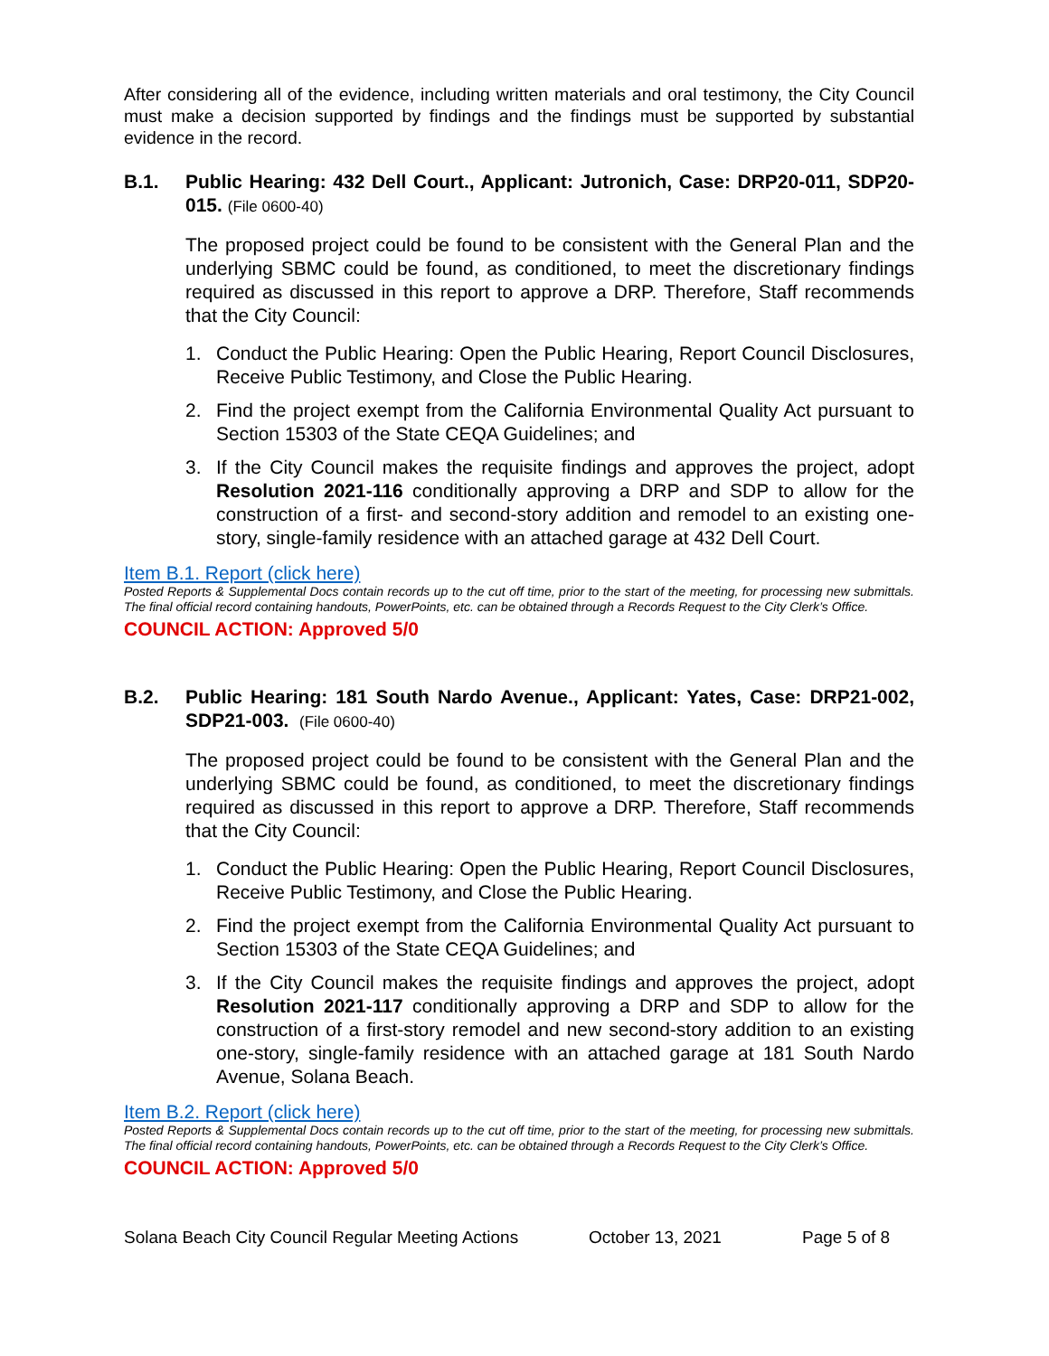After considering all of the evidence, including written materials and oral testimony, the City Council must make a decision supported by findings and the findings must be supported by substantial evidence in the record.
B.1. Public Hearing: 432 Dell Court., Applicant: Jutronich, Case: DRP20-011, SDP20-015. (File 0600-40)
The proposed project could be found to be consistent with the General Plan and the underlying SBMC could be found, as conditioned, to meet the discretionary findings required as discussed in this report to approve a DRP. Therefore, Staff recommends that the City Council:
1. Conduct the Public Hearing: Open the Public Hearing, Report Council Disclosures, Receive Public Testimony, and Close the Public Hearing.
2. Find the project exempt from the California Environmental Quality Act pursuant to Section 15303 of the State CEQA Guidelines; and
3. If the City Council makes the requisite findings and approves the project, adopt Resolution 2021-116 conditionally approving a DRP and SDP to allow for the construction of a first- and second-story addition and remodel to an existing one-story, single-family residence with an attached garage at 432 Dell Court.
Item B.1. Report (click here)
Posted Reports & Supplemental Docs contain records up to the cut off time, prior to the start of the meeting, for processing new submittals. The final official record containing handouts, PowerPoints, etc. can be obtained through a Records Request to the City Clerk’s Office.
COUNCIL ACTION: Approved 5/0
B.2. Public Hearing: 181 South Nardo Avenue., Applicant: Yates, Case: DRP21-002, SDP21-003. (File 0600-40)
The proposed project could be found to be consistent with the General Plan and the underlying SBMC could be found, as conditioned, to meet the discretionary findings required as discussed in this report to approve a DRP. Therefore, Staff recommends that the City Council:
1. Conduct the Public Hearing: Open the Public Hearing, Report Council Disclosures, Receive Public Testimony, and Close the Public Hearing.
2. Find the project exempt from the California Environmental Quality Act pursuant to Section 15303 of the State CEQA Guidelines; and
3. If the City Council makes the requisite findings and approves the project, adopt Resolution 2021-117 conditionally approving a DRP and SDP to allow for the construction of a first-story remodel and new second-story addition to an existing one-story, single-family residence with an attached garage at 181 South Nardo Avenue, Solana Beach.
Item B.2. Report (click here)
Posted Reports & Supplemental Docs contain records up to the cut off time, prior to the start of the meeting, for processing new submittals. The final official record containing handouts, PowerPoints, etc. can be obtained through a Records Request to the City Clerk’s Office.
COUNCIL ACTION: Approved 5/0
Solana Beach City Council Regular Meeting Actions October 13, 2021 Page 5 of 8